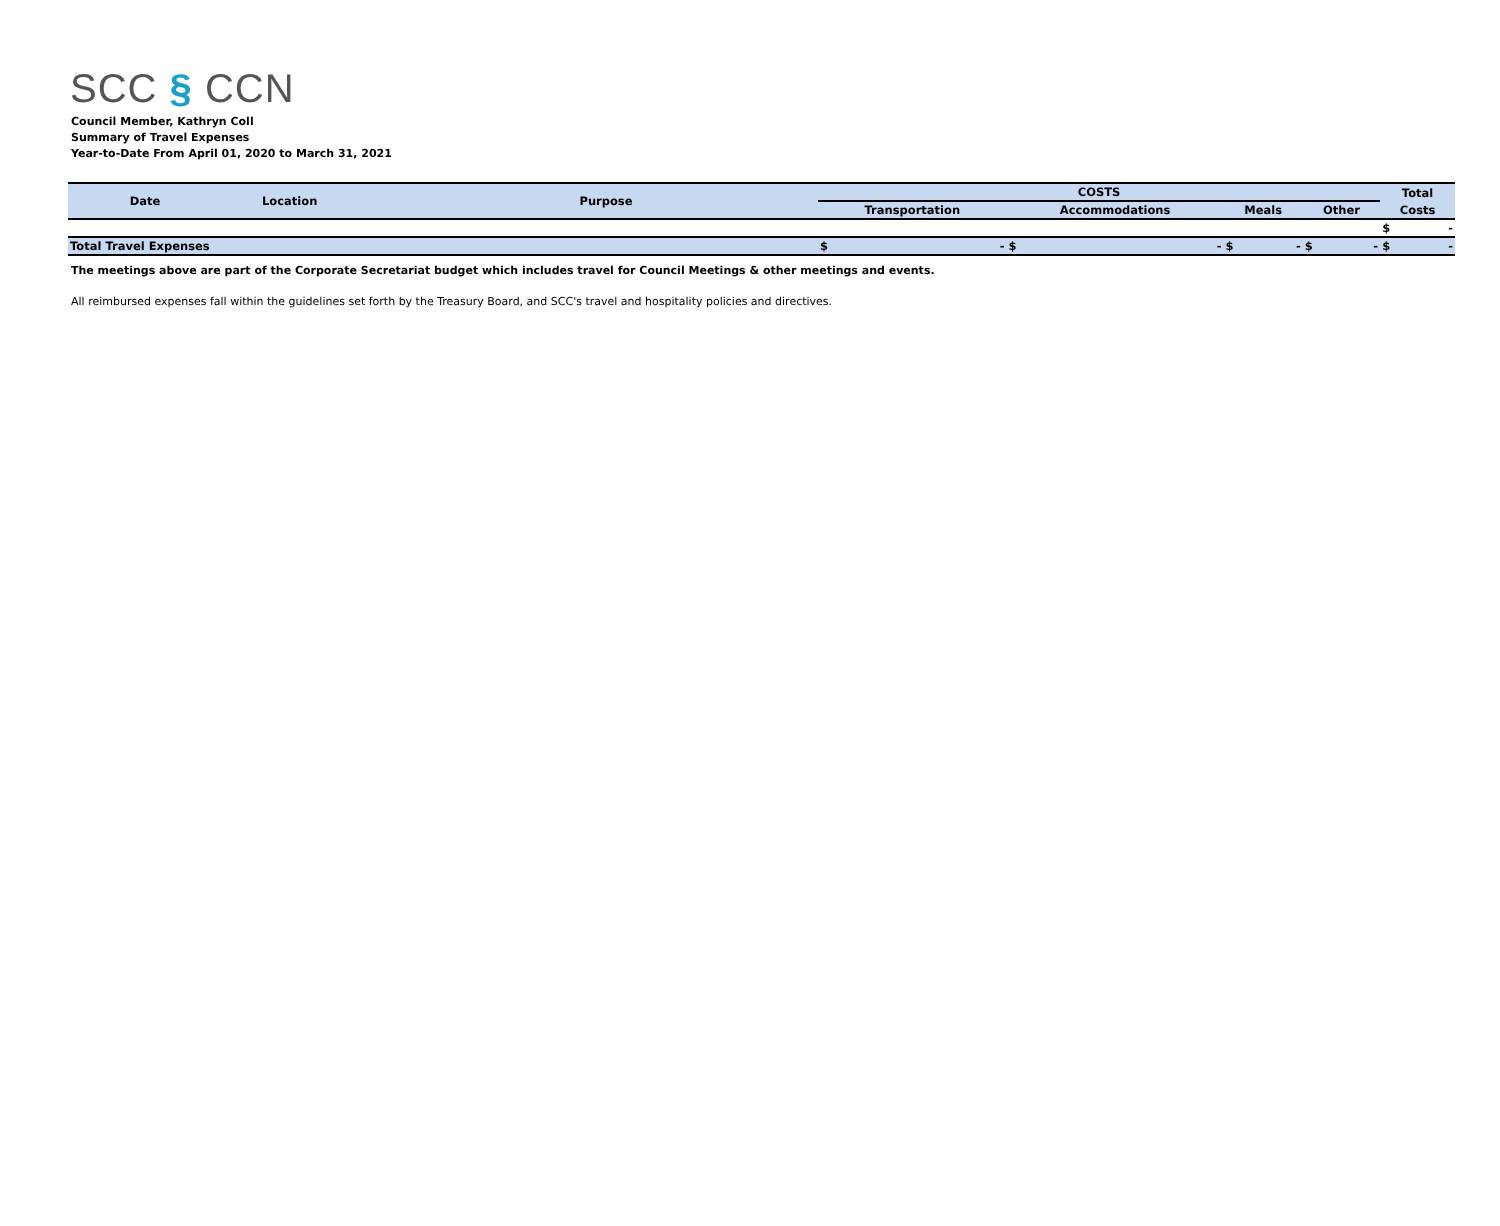SCC § CCN
Council Member, Kathryn Coll
Summary of Travel Expenses
Year-to-Date From April 01, 2020 to March 31, 2021
| Date | Location | Purpose | COSTS | | | | Total |
| --- | --- | --- | --- | --- | --- | --- | --- |
| | | | Transportation | Accommodations | Meals | Other | Costs |
| | | | | | | | $ - |
| Total Travel Expenses | | | $ - | $ - | $ - | $ - | $ - |
The meetings above are part of the Corporate Secretariat budget which includes travel for Council Meetings & other meetings and events.
All reimbursed expenses fall within the guidelines set forth by the Treasury Board, and SCC's travel and hospitality policies and directives.